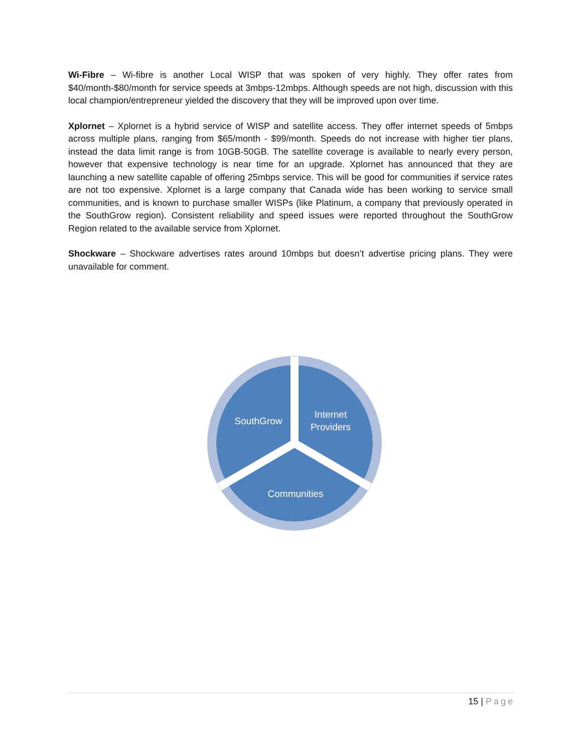Wi-Fibre – Wi-fibre is another Local WISP that was spoken of very highly. They offer rates from $40/month-$80/month for service speeds at 3mbps-12mbps. Although speeds are not high, discussion with this local champion/entrepreneur yielded the discovery that they will be improved upon over time.
Xplornet – Xplornet is a hybrid service of WISP and satellite access. They offer internet speeds of 5mbps across multiple plans, ranging from $65/month - $99/month. Speeds do not increase with higher tier plans, instead the data limit range is from 10GB-50GB. The satellite coverage is available to nearly every person, however that expensive technology is near time for an upgrade. Xplornet has announced that they are launching a new satellite capable of offering 25mbps service. This will be good for communities if service rates are not too expensive. Xplornet is a large company that Canada wide has been working to service small communities, and is known to purchase smaller WISPs (like Platinum, a company that previously operated in the SouthGrow region). Consistent reliability and speed issues were reported throughout the SouthGrow Region related to the available service from Xplornet.
Shockware – Shockware advertises rates around 10mbps but doesn’t advertise pricing plans. They were unavailable for comment.
SouthGrow
Internet
Providers
Communities
15 | Page